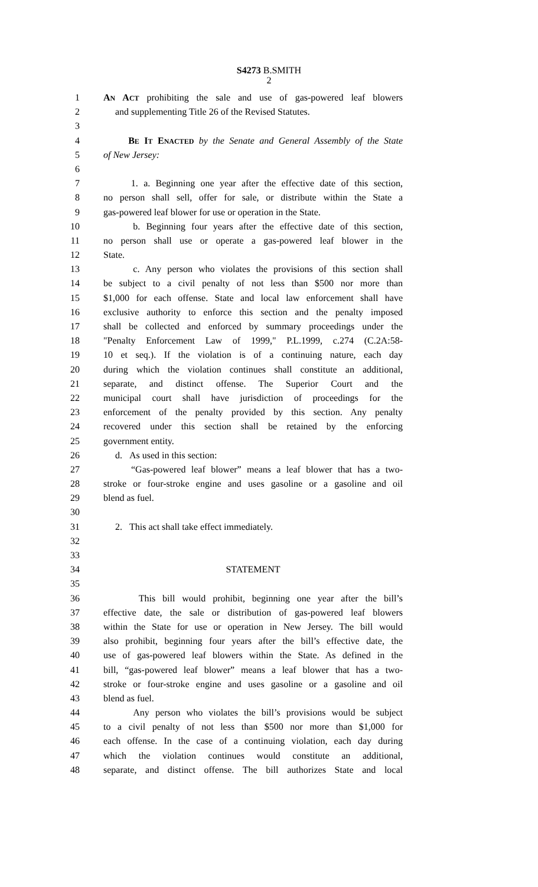S4273 B.SMITH
2
1 AN ACT prohibiting the sale and use of gas-powered leaf blowers
2 and supplementing Title 26 of the Revised Statutes.
3
4 BE IT ENACTED by the Senate and General Assembly of the State
5 of New Jersey:
6
7 1. a. Beginning one year after the effective date of this section,
8 no person shall sell, offer for sale, or distribute within the State a
9 gas-powered leaf blower for use or operation in the State.
10 b. Beginning four years after the effective date of this section,
11 no person shall use or operate a gas-powered leaf blower in the
12 State.
13 c. Any person who violates the provisions of this section shall
14 be subject to a civil penalty of not less than $500 nor more than
15 $1,000 for each offense. State and local law enforcement shall have
16 exclusive authority to enforce this section and the penalty imposed
17 shall be collected and enforced by summary proceedings under the
18 "Penalty Enforcement Law of 1999," P.L.1999, c.274 (C.2A:58-
19 10 et seq.). If the violation is of a continuing nature, each day
20 during which the violation continues shall constitute an additional,
21 separate, and distinct offense. The Superior Court and the
22 municipal court shall have jurisdiction of proceedings for the
23 enforcement of the penalty provided by this section. Any penalty
24 recovered under this section shall be retained by the enforcing
25 government entity.
26 d. As used in this section:
27 “Gas-powered leaf blower” means a leaf blower that has a two-
28 stroke or four-stroke engine and uses gasoline or a gasoline and oil
29 blend as fuel.
30
31 2. This act shall take effect immediately.
32
33
34 STATEMENT
35
36 This bill would prohibit, beginning one year after the bill’s
37 effective date, the sale or distribution of gas-powered leaf blowers
38 within the State for use or operation in New Jersey. The bill would
39 also prohibit, beginning four years after the bill’s effective date, the
40 use of gas-powered leaf blowers within the State. As defined in the
41 bill, “gas-powered leaf blower” means a leaf blower that has a two-
42 stroke or four-stroke engine and uses gasoline or a gasoline and oil
43 blend as fuel.
44 Any person who violates the bill’s provisions would be subject
45 to a civil penalty of not less than $500 nor more than $1,000 for
46 each offense. In the case of a continuing violation, each day during
47 which the violation continues would constitute an additional,
48 separate, and distinct offense. The bill authorizes State and local